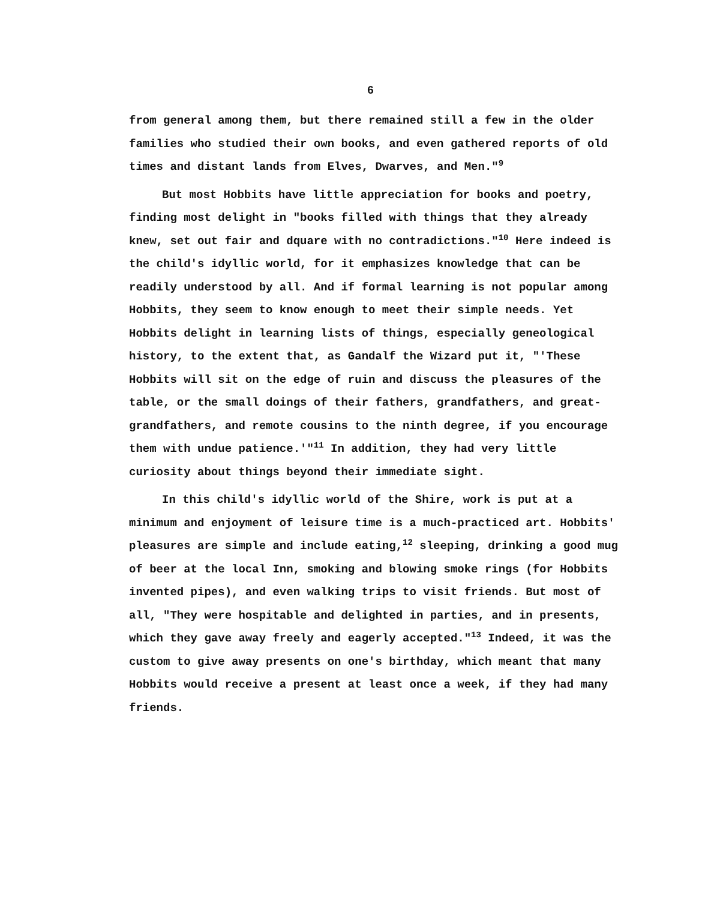6
from general among them, but there remained still a few in the older families who studied their own books, and even gathered reports of old times and distant lands from Elves, Dwarves, and Men."<sup>9</sup>
But most Hobbits have little appreciation for books and poetry, finding most delight in "books filled with things that they already knew, set out fair and dquare with no contradictions."<sup>10</sup> Here indeed is the child's idyllic world, for it emphasizes knowledge that can be readily understood by all. And if formal learning is not popular among Hobbits, they seem to know enough to meet their simple needs. Yet Hobbits delight in learning lists of things, especially geneological history, to the extent that, as Gandalf the Wizard put it, "'These Hobbits will sit on the edge of ruin and discuss the pleasures of the table, or the small doings of their fathers, grandfathers, and great-grandfathers, and remote cousins to the ninth degree, if you encourage them with undue patience.'"<sup>11</sup> In addition, they had very little curiosity about things beyond their immediate sight.
In this child's idyllic world of the Shire, work is put at a minimum and enjoyment of leisure time is a much-practiced art. Hobbits' pleasures are simple and include eating,<sup>12</sup> sleeping, drinking a good mug of beer at the local Inn, smoking and blowing smoke rings (for Hobbits invented pipes), and even walking trips to visit friends. But most of all, "They were hospitable and delighted in parties, and in presents, which they gave away freely and eagerly accepted."<sup>13</sup> Indeed, it was the custom to give away presents on one's birthday, which meant that many Hobbits would receive a present at least once a week, if they had many friends.